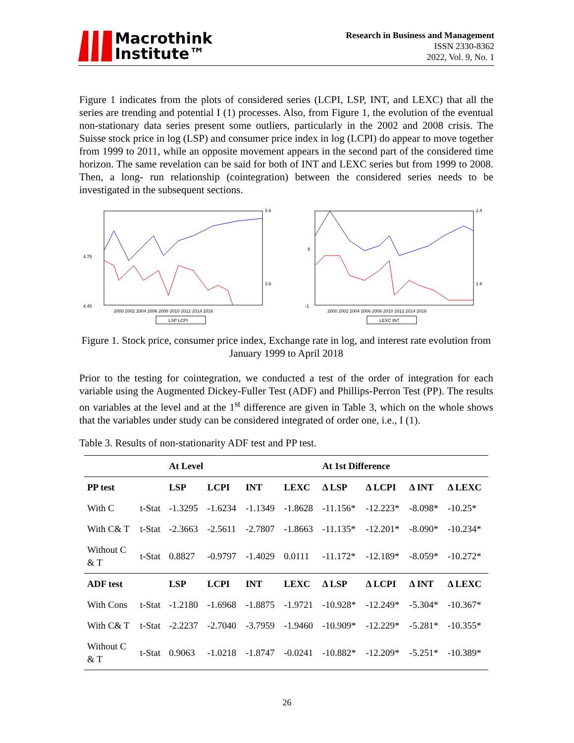Macrothink
Institute™
Research in Business and Management
ISSN 2330-8362
2022, Vol. 9, No. 1
Figure 1 indicates from the plots of considered series (LCPI, LSP, INT, and LEXC) that all the series are trending and potential I (1) processes. Also, from Figure 1, the evolution of the eventual non-stationary data series present some outliers, particularly in the 2002 and 2008 crisis. The Suisse stock price in log (LSP) and consumer price index in log (LCPI) do appear to move together from 1999 to 2011, while an opposite movement appears in the second part of the considered time horizon. The same revelation can be said for both of INT and LEXC series but from 1999 to 2008. Then, a long- run relationship (cointegration) between the considered series needs to be investigated in the subsequent sections.
4.45
4.75
5.6
3.6
2000 2002 2004 2006 2008 2010 2012 2014 2016
LSP LCPI
-1
5
2.4
1.6
2000 2002 2004 2006 2008 2010 2012 2014 2016
LEXC INT
Figure 1. Stock price, consumer price index, Exchange rate in log, and interest rate evolution from January 1999 to April 2018
Prior to the testing for cointegration, we conducted a test of the order of integration for each variable using the Augmented Dickey-Fuller Test (ADF) and Phillips-Perron Test (PP). The results on variables at the level and at the 1<sup>st</sup> difference are given in Table 3, which on the whole shows that the variables under study can be considered integrated of order one, i.e., I (1).
Table 3. Results of non-stationarity ADF test and PP test.
| | | At Level | | | | At 1st Difference | | | |
| --- | --- | --- | --- | --- | --- | --- | --- | --- | --- |
| PP test | | LSP | LCPI | INT | LEXC | Δ LSP | Δ LCPI | Δ INT | Δ LEXC |
| With C | t-Stat | -1.3295 | -1.6234 | -1.1349 | -1.8628 | -11.156* | -12.223* | -8.098* | -10.25* |
| With C& T | t-Stat | -2.3663 | -2.5611 | -2.7807 | -1.8663 | -11.135* | -12.201* | -8.090* | -10.234* |
| Without C & T | t-Stat | 0.8827 | -0.9797 | -1.4029 | 0.0111 | -11.172* | -12.189* | -8.059* | -10.272* |
| ADF test | | LSP | LCPI | INT | LEXC | Δ LSP | Δ LCPI | Δ INT | Δ LEXC |
| With Cons | t-Stat | -1.2180 | -1.6968 | -1.8875 | -1.9721 | -10.928* | -12.249* | -5.304* | -10.367* |
| With C& T | t-Stat | -2.2237 | -2.7040 | -3.7959 | -1.9460 | -10.909* | -12.229* | -5.281* | -10.355* |
| Without C & T | t-Stat | 0.9063 | -1.0218 | -1.8747 | -0.0241 | -10.882* | -12.209* | -5.251* | -10.389* |
26